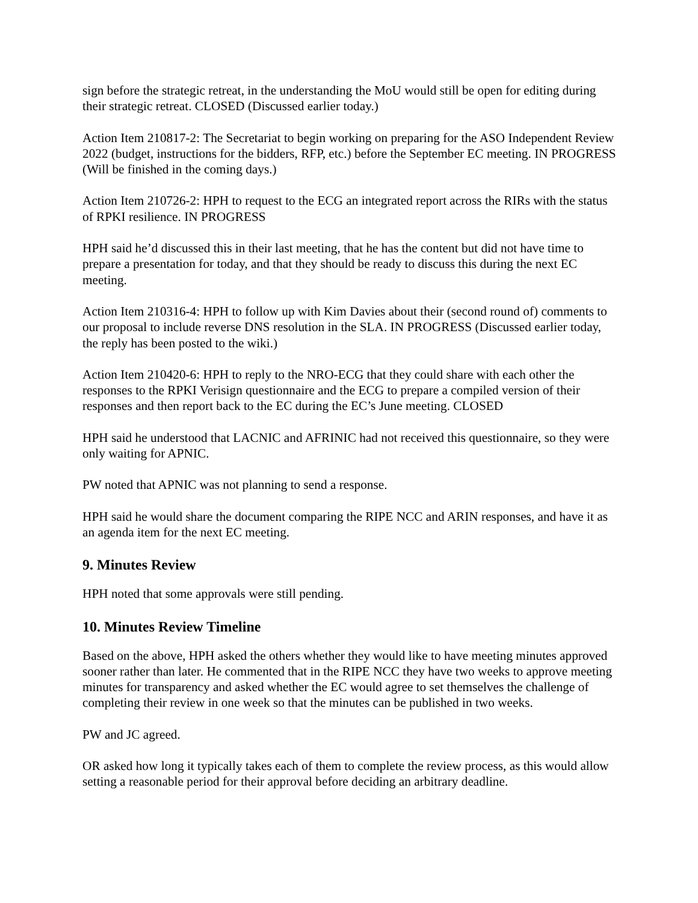sign before the strategic retreat, in the understanding the MoU would still be open for editing during their strategic retreat. CLOSED (Discussed earlier today.)
Action Item 210817-2: The Secretariat to begin working on preparing for the ASO Independent Review 2022 (budget, instructions for the bidders, RFP, etc.) before the September EC meeting. IN PROGRESS (Will be finished in the coming days.)
Action Item 210726-2: HPH to request to the ECG an integrated report across the RIRs with the status of RPKI resilience. IN PROGRESS
HPH said he’d discussed this in their last meeting, that he has the content but did not have time to prepare a presentation for today, and that they should be ready to discuss this during the next EC meeting.
Action Item 210316-4: HPH to follow up with Kim Davies about their (second round of) comments to our proposal to include reverse DNS resolution in the SLA. IN PROGRESS (Discussed earlier today, the reply has been posted to the wiki.)
Action Item 210420-6: HPH to reply to the NRO-ECG that they could share with each other the responses to the RPKI Verisign questionnaire and the ECG to prepare a compiled version of their responses and then report back to the EC during the EC’s June meeting. CLOSED
HPH said he understood that LACNIC and AFRINIC had not received this questionnaire, so they were only waiting for APNIC.
PW noted that APNIC was not planning to send a response.
HPH said he would share the document comparing the RIPE NCC and ARIN responses, and have it as an agenda item for the next EC meeting.
9. Minutes Review
HPH noted that some approvals were still pending.
10. Minutes Review Timeline
Based on the above, HPH asked the others whether they would like to have meeting minutes approved sooner rather than later. He commented that in the RIPE NCC they have two weeks to approve meeting minutes for transparency and asked whether the EC would agree to set themselves the challenge of completing their review in one week so that the minutes can be published in two weeks.
PW and JC agreed.
OR asked how long it typically takes each of them to complete the review process, as this would allow setting a reasonable period for their approval before deciding an arbitrary deadline.